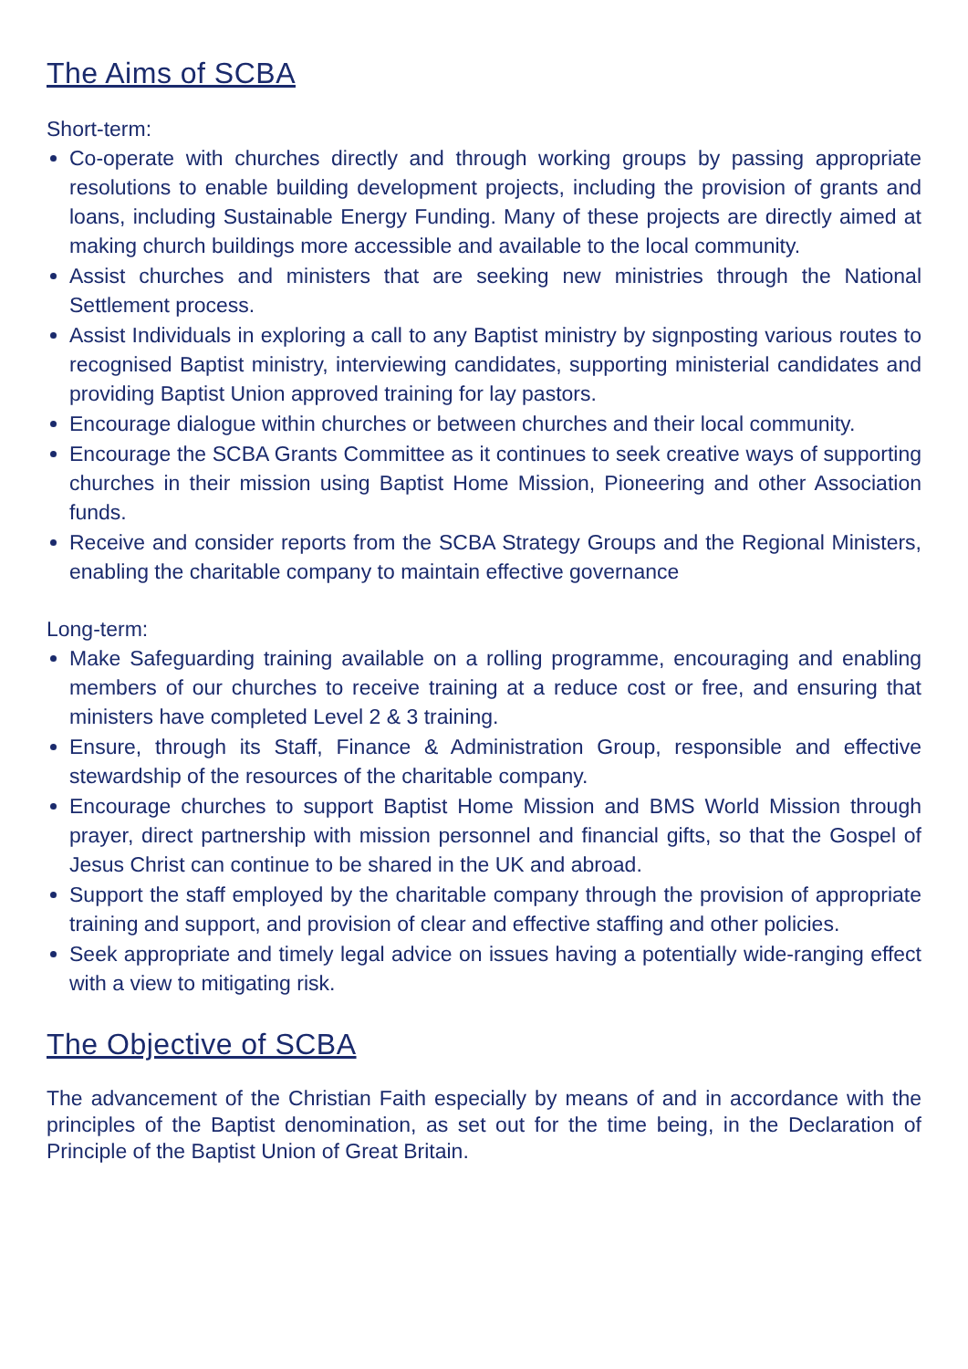The Aims of SCBA
Short-term:
Co-operate with churches directly and through working groups by passing appropriate resolutions to enable building development projects, including the provision of grants and loans, including Sustainable Energy Funding. Many of these projects are directly aimed at making church buildings more accessible and available to the local community.
Assist churches and ministers that are seeking new ministries through the National Settlement process.
Assist Individuals in exploring a call to any Baptist ministry by signposting various routes to recognised Baptist ministry, interviewing candidates, supporting ministerial candidates and providing Baptist Union approved training for lay pastors.
Encourage dialogue within churches or between churches and their local community.
Encourage the SCBA Grants Committee as it continues to seek creative ways of supporting churches in their mission using Baptist Home Mission, Pioneering and other Association funds.
Receive and consider reports from the SCBA Strategy Groups and the Regional Ministers, enabling the charitable company to maintain effective governance
Long-term:
Make Safeguarding training available on a rolling programme, encouraging and enabling members of our churches to receive training at a reduce cost or free, and ensuring that ministers have completed Level 2 & 3 training.
Ensure, through its Staff, Finance & Administration Group, responsible and effective stewardship of the resources of the charitable company.
Encourage churches to support Baptist Home Mission and BMS World Mission through prayer, direct partnership with mission personnel and financial gifts, so that the Gospel of Jesus Christ can continue to be shared in the UK and abroad.
Support the staff employed by the charitable company through the provision of appropriate training and support, and provision of clear and effective staffing and other policies.
Seek appropriate and timely legal advice on issues having a potentially wide-ranging effect with a view to mitigating risk.
The Objective of SCBA
The advancement of the Christian Faith especially by means of and in accordance with the principles of the Baptist denomination, as set out for the time being, in the Declaration of Principle of the Baptist Union of Great Britain.